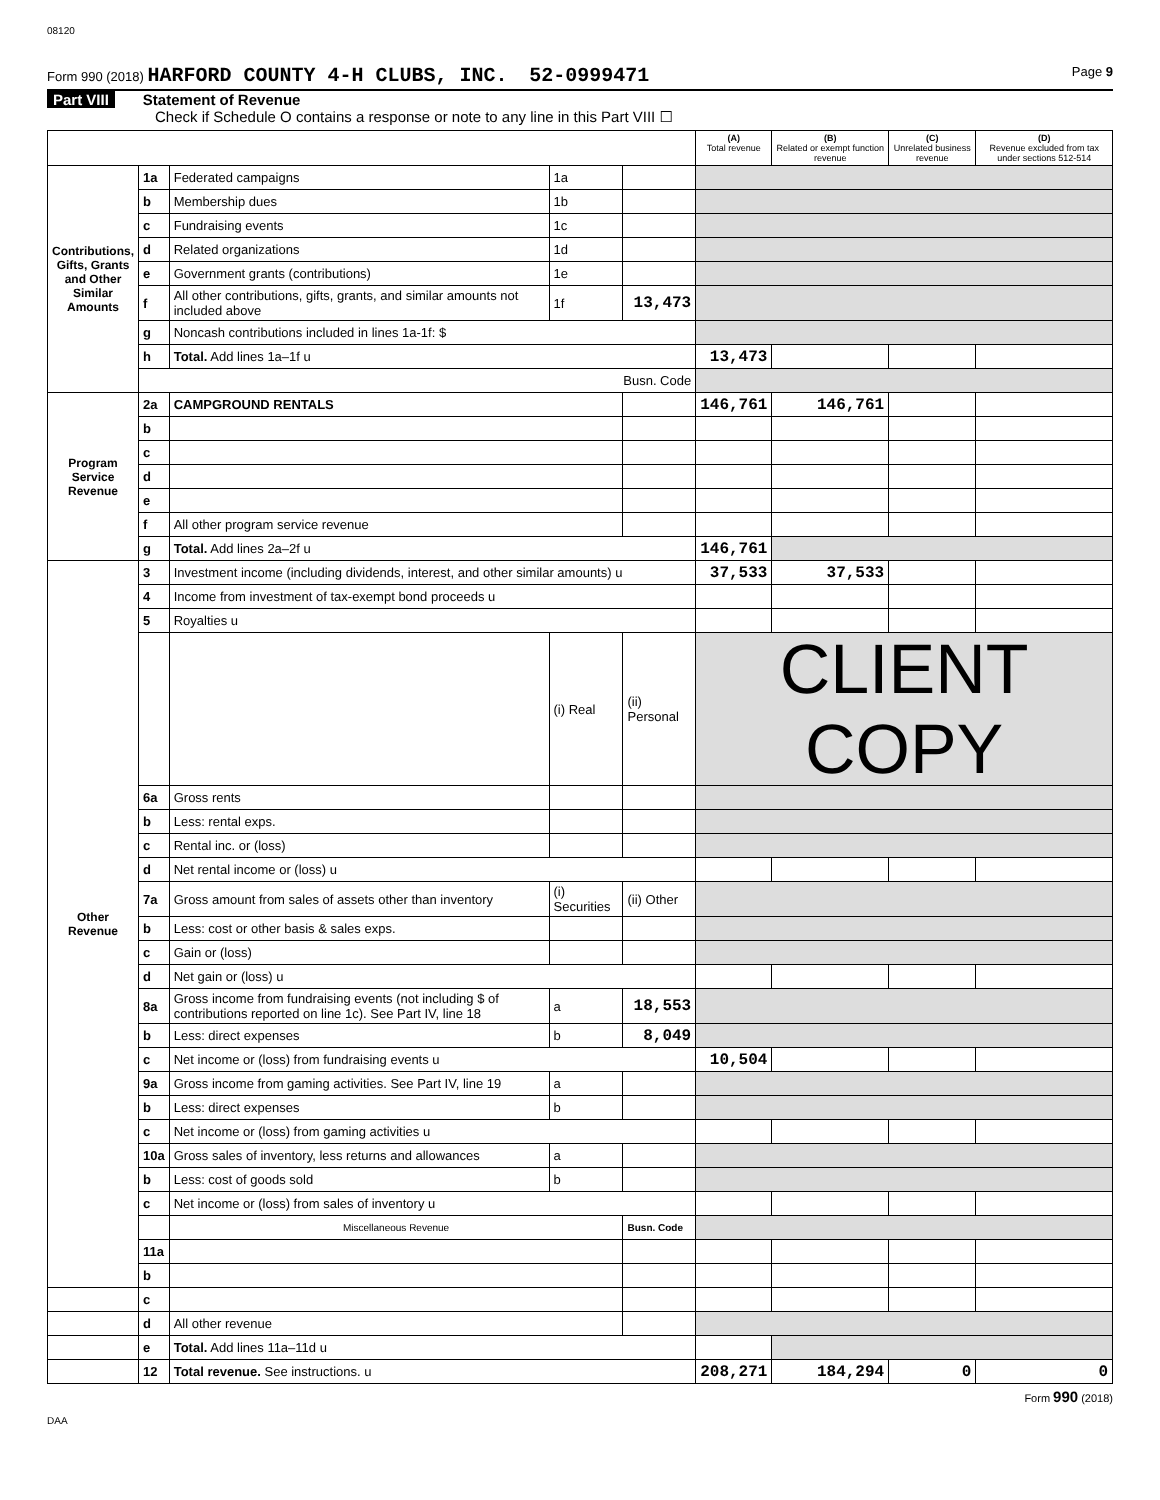08120
Form 990 (2018) HARFORD COUNTY 4-H CLUBS, INC. 52-0999471 Page 9
Part VIII Statement of Revenue
Check if Schedule O contains a response or note to any line in this Part VIII ☐
| | | | | | (A) Total revenue | (B) Related or exempt function revenue | (C) Unrelated business revenue | (D) Revenue excluded from tax under sections 512-514 |
| --- | --- | --- | --- | --- | --- | --- | --- | --- |
| Contributions, Gifts, Grants and Other Similar Amounts | 1a | Federated campaigns | 1a | | | | | |
| | b | Membership dues | 1b | | | | | |
| | c | Fundraising events | 1c | | | | | |
| | d | Related organizations | 1d | | | | | |
| | e | Government grants (contributions) | 1e | | | | | |
| | f | All other contributions, gifts, grants, and similar amounts not included above | 1f | 13,473 | | | | |
| | g | Noncash contributions included in lines 1a-1f: $ | | | | | | |
| | h | Total. Add lines 1a–1f u | | | 13,473 | | | |
| | Busn. Code | | | | | | | |
| Program Service Revenue | 2a | CAMPGROUND RENTALS | | | 146,761 | 146,761 | | |
| | b | | | | | | | |
| | c | | | | | | | |
| | d | | | | | | | |
| | e | | | | | | | |
| | f | All other program service revenue | | | | | | |
| | g | Total. Add lines 2a–2f u | | | 146,761 | | | |
| Other Revenue | 3 | Investment income (including dividends, interest, and other similar amounts) u | | | 37,533 | 37,533 | | |
| | 4 | Income from investment of tax-exempt bond proceeds u | | | | | | |
| | 5 | Royalties u | | | | | | |
| | | | (i) Real | (ii) Personal | CLIENT COPY | | | |
| | 6a | Gross rents | | | | | | |
| | b | Less: rental exps. | | | | | | |
| | c | Rental inc. or (loss) | | | | | | |
| | d | Net rental income or (loss) u | | | | | | |
| | 7a | Gross amount from sales of assets other than inventory | (i) Securities | (ii) Other | | | | |
| | b | Less: cost or other basis & sales exps. | | | | | | |
| | c | Gain or (loss) | | | | | | |
| | d | Net gain or (loss) u | | | | | | |
| | 8a | Gross income from fundraising events (not including $ of contributions reported on line 1c). See Part IV, line 18 | a | 18,553 | | | | |
| | b | Less: direct expenses | b | 8,049 | | | | |
| | c | Net income or (loss) from fundraising events u | | | 10,504 | | | |
| | 9a | Gross income from gaming activities. See Part IV, line 19 | a | | | | | |
| | b | Less: direct expenses | b | | | | | |
| | c | Net income or (loss) from gaming activities u | | | | | | |
| | 10a | Gross sales of inventory, less returns and allowances | a | | | | | |
| | b | Less: cost of goods sold | b | | | | | |
| | c | Net income or (loss) from sales of inventory u | | | | | | |
| | | Miscellaneous Revenue | | Busn. Code | | | | |
| | 11a | | | | | | | |
| | b | | | | | | | |
| | c | | | | | | | |
| | d | All other revenue | | | | | | |
| | e | Total. Add lines 11a–11d u | | | | | | |
| | 12 | Total revenue. See instructions. u | | | 208,271 | 184,294 | 0 | 0 |
Form 990 (2018)
DAA